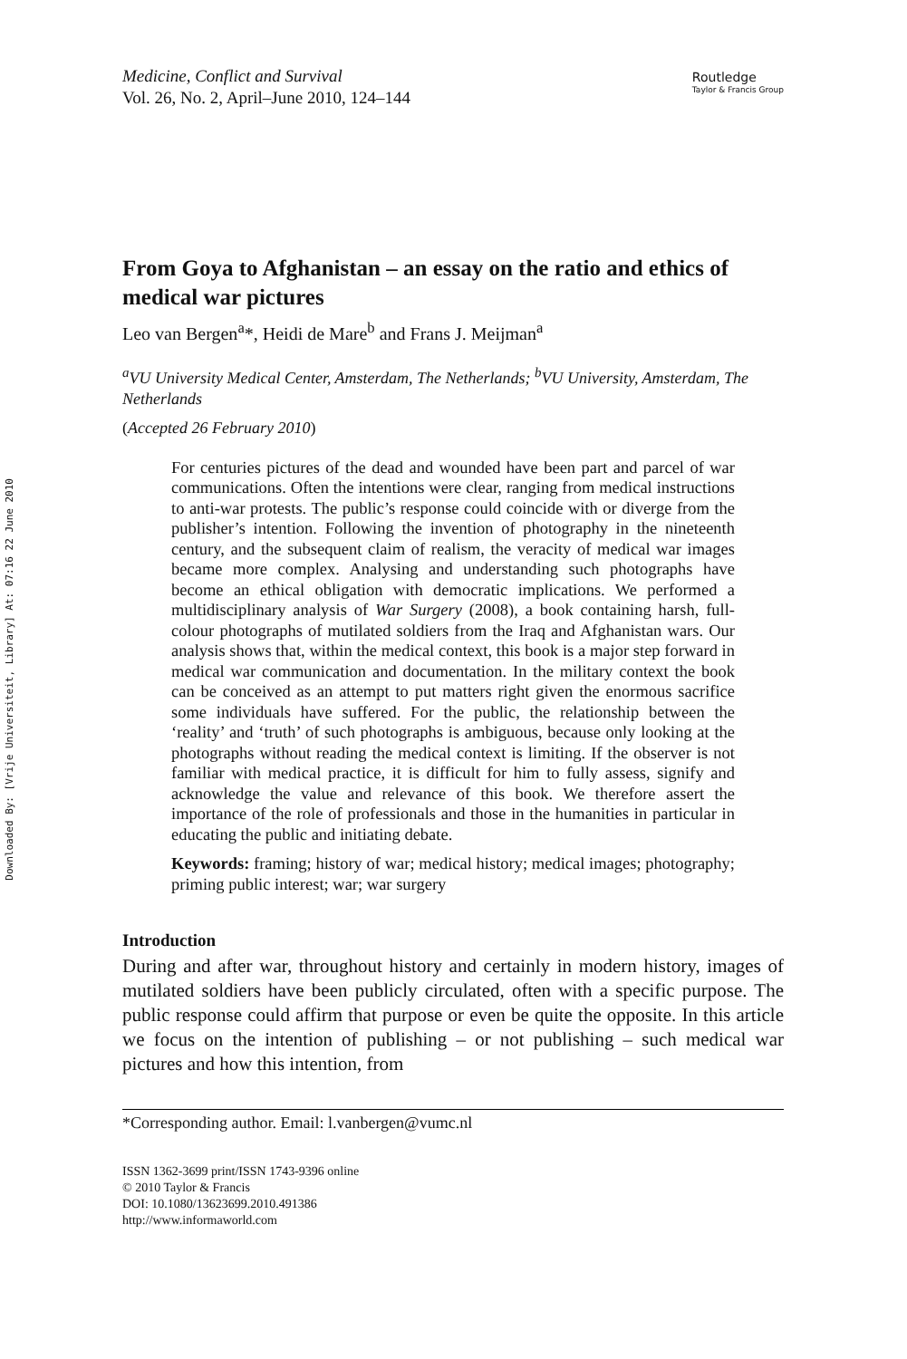Downloaded By: [Vrije Universiteit, Library] At: 07:16 22 June 2010
Medicine, Conflict and Survival
Vol. 26, No. 2, April–June 2010, 124–144
Routledge
Taylor & Francis Group
From Goya to Afghanistan – an essay on the ratio and ethics of medical war pictures
Leo van Bergen<sup>a</sup>*, Heidi de Mare<sup>b</sup> and Frans J. Meijman<sup>a</sup>
<sup>a</sup> VU University Medical Center, Amsterdam, The Netherlands; <sup>b</sup>VU University, Amsterdam, The Netherlands
(Accepted 26 February 2010)
For centuries pictures of the dead and wounded have been part and parcel of war communications. Often the intentions were clear, ranging from medical instructions to anti-war protests. The public’s response could coincide with or diverge from the publisher’s intention. Following the invention of photography in the nineteenth century, and the subsequent claim of realism, the veracity of medical war images became more complex. Analysing and understanding such photographs have become an ethical obligation with democratic implications. We performed a multidisciplinary analysis of War Surgery (2008), a book containing harsh, full-colour photographs of mutilated soldiers from the Iraq and Afghanistan wars. Our analysis shows that, within the medical context, this book is a major step forward in medical war communication and documentation. In the military context the book can be conceived as an attempt to put matters right given the enormous sacrifice some individuals have suffered. For the public, the relationship between the ‘reality’ and ‘truth’ of such photographs is ambiguous, because only looking at the photographs without reading the medical context is limiting. If the observer is not familiar with medical practice, it is difficult for him to fully assess, signify and acknowledge the value and relevance of this book. We therefore assert the importance of the role of professionals and those in the humanities in particular in educating the public and initiating debate.
Keywords: framing; history of war; medical history; medical images; photography; priming public interest; war; war surgery
Introduction
During and after war, throughout history and certainly in modern history, images of mutilated soldiers have been publicly circulated, often with a specific purpose. The public response could affirm that purpose or even be quite the opposite. In this article we focus on the intention of publishing – or not publishing – such medical war pictures and how this intention, from
*Corresponding author. Email: l.vanbergen@vumc.nl
ISSN 1362-3699 print/ISSN 1743-9396 online
© 2010 Taylor & Francis
DOI: 10.1080/13623699.2010.491386
http://www.informaworld.com